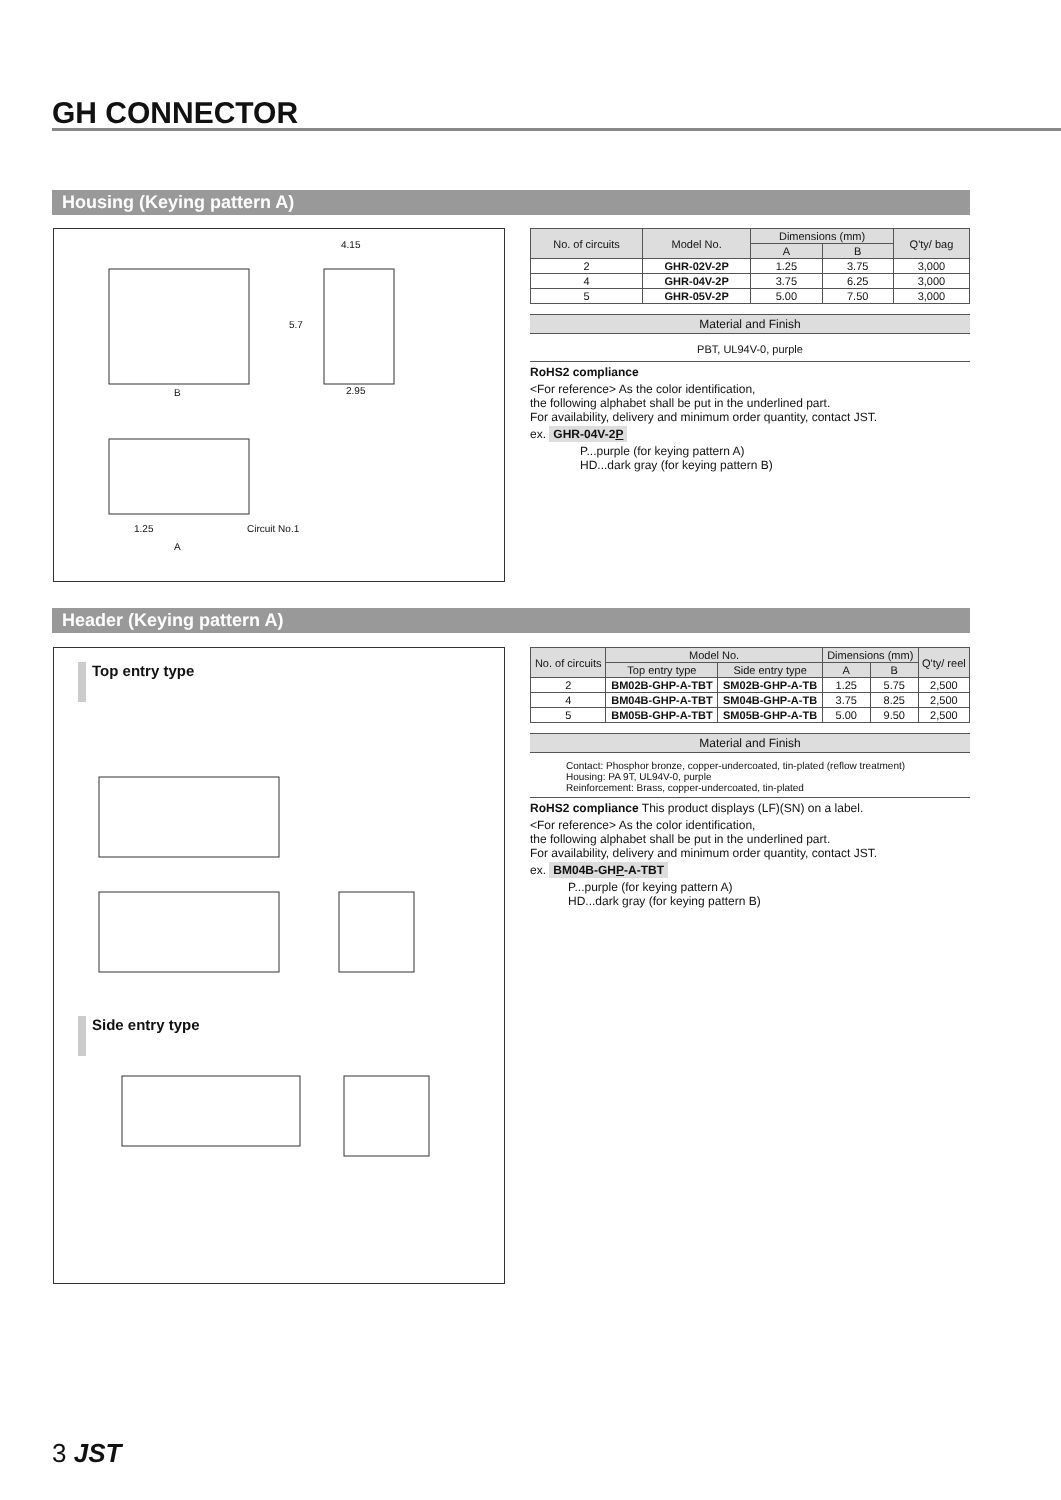GH CONNECTOR
Housing (Keying pattern A)
4.15
2.95 B
1.25
A
Circuit No.1
5.7
| No. of circuits | Model No. | Dimensions (mm) | | Q'ty/ bag |
| --- | --- | --- | --- | --- |
| | | A | B | |
| 2 | GHR-02V-2P | 1.25 | 3.75 | 3,000 |
| 4 | GHR-04V-2P | 3.75 | 6.25 | 3,000 |
| 5 | GHR-05V-2P | 5.00 | 7.50 | 3,000 |
Material and Finish
PBT, UL94V-0, purple
RoHS2 compliance
<For reference> As the color identification,
the following alphabet shall be put in the underlined part.
For availability, delivery and minimum order quantity, contact JST.
ex. GHR-04V-2P
P...purple (for keying pattern A)
HD...dark gray (for keying pattern B)
Header (Keying pattern A)
Top entry type
Side entry type
| No. of circuits | Model No. | | Dimensions (mm) | | Q'ty/ reel |
| --- | --- | --- | --- | --- | --- |
| | Top entry type | Side entry type | A | B | |
| 2 | BM02B-GHP-A-TBT | SM02B-GHP-A-TB | 1.25 | 5.75 | 2,500 |
| 4 | BM04B-GHP-A-TBT | SM04B-GHP-A-TB | 3.75 | 8.25 | 2,500 |
| 5 | BM05B-GHP-A-TBT | SM05B-GHP-A-TB | 5.00 | 9.50 | 2,500 |
Material and Finish
Contact: Phosphor bronze, copper-undercoated, tin-plated (reflow treatment)
Housing: PA 9T, UL94V-0, purple
Reinforcement: Brass, copper-undercoated, tin-plated
RoHS2 compliance This product displays (LF)(SN) on a label.
<For reference> As the color identification,
the following alphabet shall be put in the underlined part.
For availability, delivery and minimum order quantity, contact JST.
ex. BM04B-GHP-A-TBT
P...purple (for keying pattern A)
HD...dark gray (for keying pattern B)
3 JST